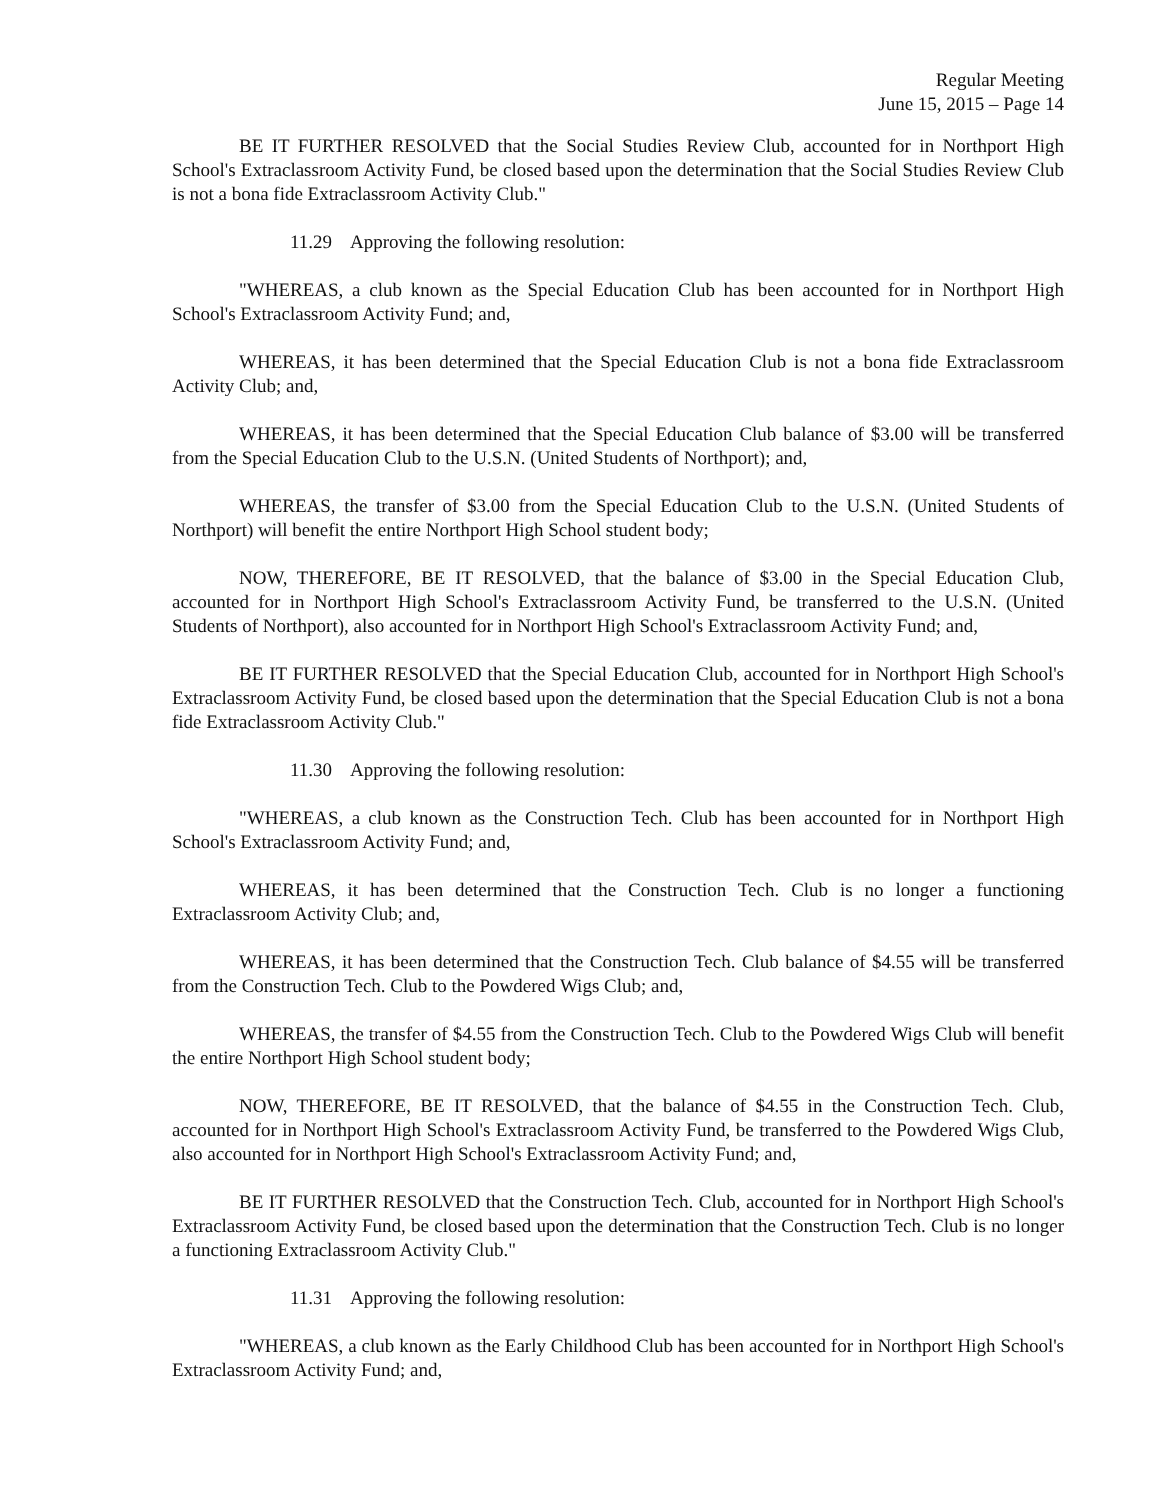Regular Meeting
June 15, 2015 – Page 14
BE IT FURTHER RESOLVED that the Social Studies Review Club, accounted for in Northport High School's Extraclassroom Activity Fund, be closed based upon the determination that the Social Studies Review Club is not a bona fide Extraclassroom Activity Club."
11.29 Approving the following resolution:
"WHEREAS, a club known as the Special Education Club has been accounted for in Northport High School's Extraclassroom Activity Fund; and,
WHEREAS, it has been determined that the Special Education Club is not a bona fide Extraclassroom Activity Club; and,
WHEREAS, it has been determined that the Special Education Club balance of $3.00 will be transferred from the Special Education Club to the U.S.N. (United Students of Northport); and,
WHEREAS, the transfer of $3.00 from the Special Education Club to the U.S.N. (United Students of Northport) will benefit the entire Northport High School student body;
NOW, THEREFORE, BE IT RESOLVED, that the balance of $3.00 in the Special Education Club, accounted for in Northport High School's Extraclassroom Activity Fund, be transferred to the U.S.N. (United Students of Northport), also accounted for in Northport High School's Extraclassroom Activity Fund; and,
BE IT FURTHER RESOLVED that the Special Education Club, accounted for in Northport High School's Extraclassroom Activity Fund, be closed based upon the determination that the Special Education Club is not a bona fide Extraclassroom Activity Club."
11.30 Approving the following resolution:
"WHEREAS, a club known as the Construction Tech. Club has been accounted for in Northport High School's Extraclassroom Activity Fund; and,
WHEREAS, it has been determined that the Construction Tech. Club is no longer a functioning Extraclassroom Activity Club; and,
WHEREAS, it has been determined that the Construction Tech. Club balance of $4.55 will be transferred from the Construction Tech. Club to the Powdered Wigs Club; and,
WHEREAS, the transfer of $4.55 from the Construction Tech. Club to the Powdered Wigs Club will benefit the entire Northport High School student body;
NOW, THEREFORE, BE IT RESOLVED, that the balance of $4.55 in the Construction Tech. Club, accounted for in Northport High School's Extraclassroom Activity Fund, be transferred to the Powdered Wigs Club, also accounted for in Northport High School's Extraclassroom Activity Fund; and,
BE IT FURTHER RESOLVED that the Construction Tech. Club, accounted for in Northport High School's Extraclassroom Activity Fund, be closed based upon the determination that the Construction Tech. Club is no longer a functioning Extraclassroom Activity Club."
11.31 Approving the following resolution:
"WHEREAS, a club known as the Early Childhood Club has been accounted for in Northport High School's Extraclassroom Activity Fund; and,